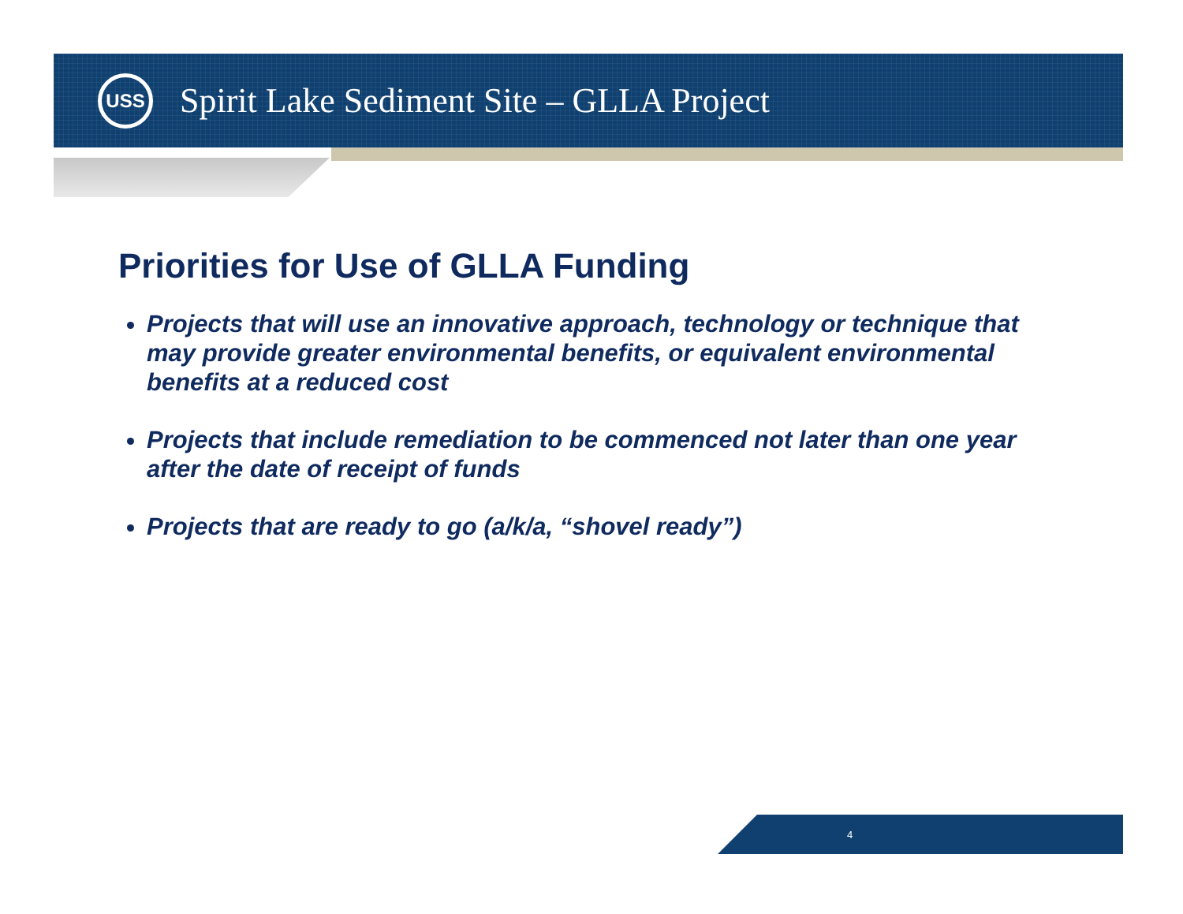USS
Spirit Lake Sediment Site – GLLA Project
Priorities for Use of GLLA Funding
Projects that will use an innovative approach, technology or technique that may provide greater environmental benefits, or equivalent environmental benefits at a reduced cost
Projects that include remediation to be commenced not later than one year after the date of receipt of funds
Projects that are ready to go (a/k/a, “shovel ready”)
4